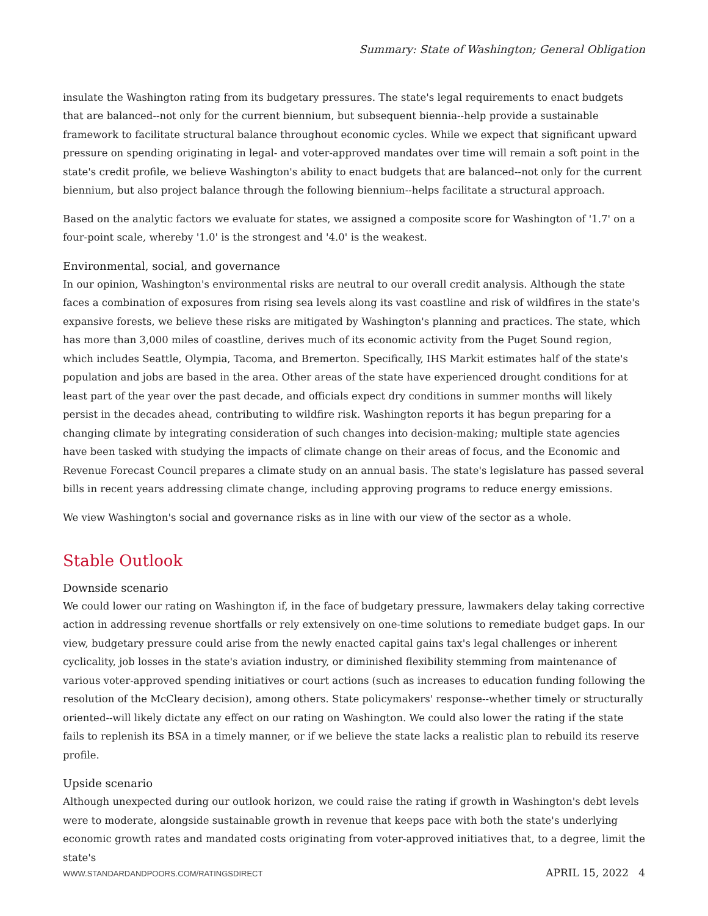Summary: State of Washington; General Obligation
insulate the Washington rating from its budgetary pressures. The state's legal requirements to enact budgets that are balanced--not only for the current biennium, but subsequent biennia--help provide a sustainable framework to facilitate structural balance throughout economic cycles. While we expect that significant upward pressure on spending originating in legal- and voter-approved mandates over time will remain a soft point in the state's credit profile, we believe Washington's ability to enact budgets that are balanced--not only for the current biennium, but also project balance through the following biennium--helps facilitate a structural approach.
Based on the analytic factors we evaluate for states, we assigned a composite score for Washington of '1.7' on a four-point scale, whereby '1.0' is the strongest and '4.0' is the weakest.
Environmental, social, and governance
In our opinion, Washington's environmental risks are neutral to our overall credit analysis. Although the state faces a combination of exposures from rising sea levels along its vast coastline and risk of wildfires in the state's expansive forests, we believe these risks are mitigated by Washington's planning and practices. The state, which has more than 3,000 miles of coastline, derives much of its economic activity from the Puget Sound region, which includes Seattle, Olympia, Tacoma, and Bremerton. Specifically, IHS Markit estimates half of the state's population and jobs are based in the area. Other areas of the state have experienced drought conditions for at least part of the year over the past decade, and officials expect dry conditions in summer months will likely persist in the decades ahead, contributing to wildfire risk. Washington reports it has begun preparing for a changing climate by integrating consideration of such changes into decision-making; multiple state agencies have been tasked with studying the impacts of climate change on their areas of focus, and the Economic and Revenue Forecast Council prepares a climate study on an annual basis. The state's legislature has passed several bills in recent years addressing climate change, including approving programs to reduce energy emissions.
We view Washington's social and governance risks as in line with our view of the sector as a whole.
Stable Outlook
Downside scenario
We could lower our rating on Washington if, in the face of budgetary pressure, lawmakers delay taking corrective action in addressing revenue shortfalls or rely extensively on one-time solutions to remediate budget gaps. In our view, budgetary pressure could arise from the newly enacted capital gains tax's legal challenges or inherent cyclicality, job losses in the state's aviation industry, or diminished flexibility stemming from maintenance of various voter-approved spending initiatives or court actions (such as increases to education funding following the resolution of the McCleary decision), among others. State policymakers' response--whether timely or structurally oriented--will likely dictate any effect on our rating on Washington. We could also lower the rating if the state fails to replenish its BSA in a timely manner, or if we believe the state lacks a realistic plan to rebuild its reserve profile.
Upside scenario
Although unexpected during our outlook horizon, we could raise the rating if growth in Washington's debt levels were to moderate, alongside sustainable growth in revenue that keeps pace with both the state's underlying economic growth rates and mandated costs originating from voter-approved initiatives that, to a degree, limit the state's
WWW.STANDARDANDPOORS.COM/RATINGSDIRECT APRIL 15, 2022 4